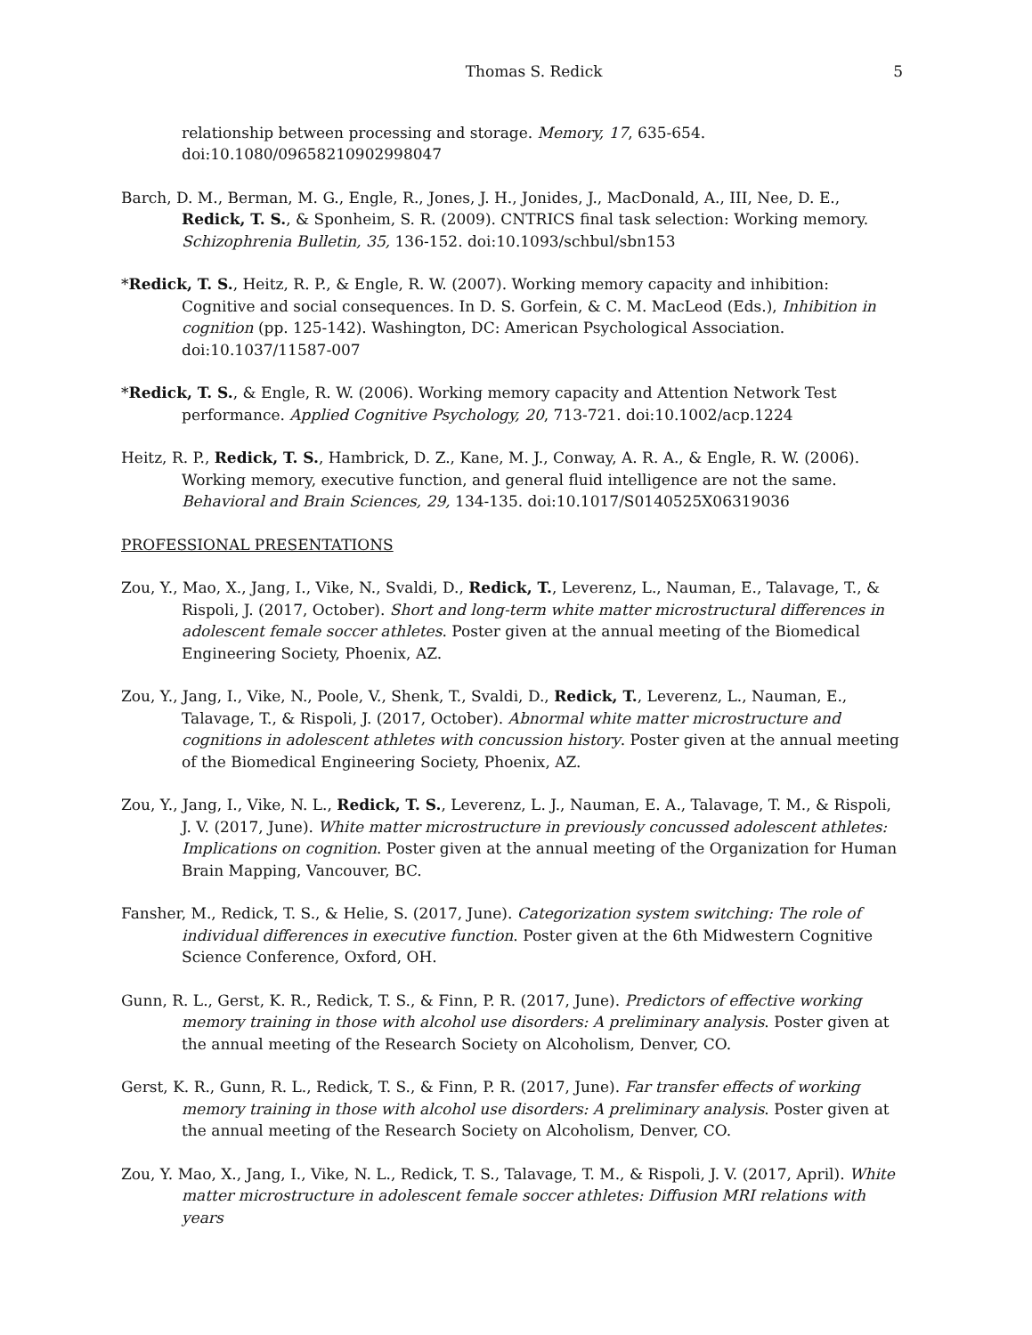Thomas S. Redick 5
relationship between processing and storage. Memory, 17, 635-654. doi:10.1080/09658210902998047
Barch, D. M., Berman, M. G., Engle, R., Jones, J. H., Jonides, J., MacDonald, A., III, Nee, D. E., Redick, T. S., & Sponheim, S. R. (2009). CNTRICS final task selection: Working memory. Schizophrenia Bulletin, 35, 136-152. doi:10.1093/schbul/sbn153
*Redick, T. S., Heitz, R. P., & Engle, R. W. (2007). Working memory capacity and inhibition: Cognitive and social consequences. In D. S. Gorfein, & C. M. MacLeod (Eds.), Inhibition in cognition (pp. 125-142). Washington, DC: American Psychological Association. doi:10.1037/11587-007
*Redick, T. S., & Engle, R. W. (2006). Working memory capacity and Attention Network Test performance. Applied Cognitive Psychology, 20, 713-721. doi:10.1002/acp.1224
Heitz, R. P., Redick, T. S., Hambrick, D. Z., Kane, M. J., Conway, A. R. A., & Engle, R. W. (2006). Working memory, executive function, and general fluid intelligence are not the same. Behavioral and Brain Sciences, 29, 134-135. doi:10.1017/S0140525X06319036
PROFESSIONAL PRESENTATIONS
Zou, Y., Mao, X., Jang, I., Vike, N., Svaldi, D., Redick, T., Leverenz, L., Nauman, E., Talavage, T., & Rispoli, J. (2017, October). Short and long-term white matter microstructural differences in adolescent female soccer athletes. Poster given at the annual meeting of the Biomedical Engineering Society, Phoenix, AZ.
Zou, Y., Jang, I., Vike, N., Poole, V., Shenk, T., Svaldi, D., Redick, T., Leverenz, L., Nauman, E., Talavage, T., & Rispoli, J. (2017, October). Abnormal white matter microstructure and cognitions in adolescent athletes with concussion history. Poster given at the annual meeting of the Biomedical Engineering Society, Phoenix, AZ.
Zou, Y., Jang, I., Vike, N. L., Redick, T. S., Leverenz, L. J., Nauman, E. A., Talavage, T. M., & Rispoli, J. V. (2017, June). White matter microstructure in previously concussed adolescent athletes: Implications on cognition. Poster given at the annual meeting of the Organization for Human Brain Mapping, Vancouver, BC.
Fansher, M., Redick, T. S., & Helie, S. (2017, June). Categorization system switching: The role of individual differences in executive function. Poster given at the 6th Midwestern Cognitive Science Conference, Oxford, OH.
Gunn, R. L., Gerst, K. R., Redick, T. S., & Finn, P. R. (2017, June). Predictors of effective working memory training in those with alcohol use disorders: A preliminary analysis. Poster given at the annual meeting of the Research Society on Alcoholism, Denver, CO.
Gerst, K. R., Gunn, R. L., Redick, T. S., & Finn, P. R. (2017, June). Far transfer effects of working memory training in those with alcohol use disorders: A preliminary analysis. Poster given at the annual meeting of the Research Society on Alcoholism, Denver, CO.
Zou, Y. Mao, X., Jang, I., Vike, N. L., Redick, T. S., Talavage, T. M., & Rispoli, J. V. (2017, April). White matter microstructure in adolescent female soccer athletes: Diffusion MRI relations with years